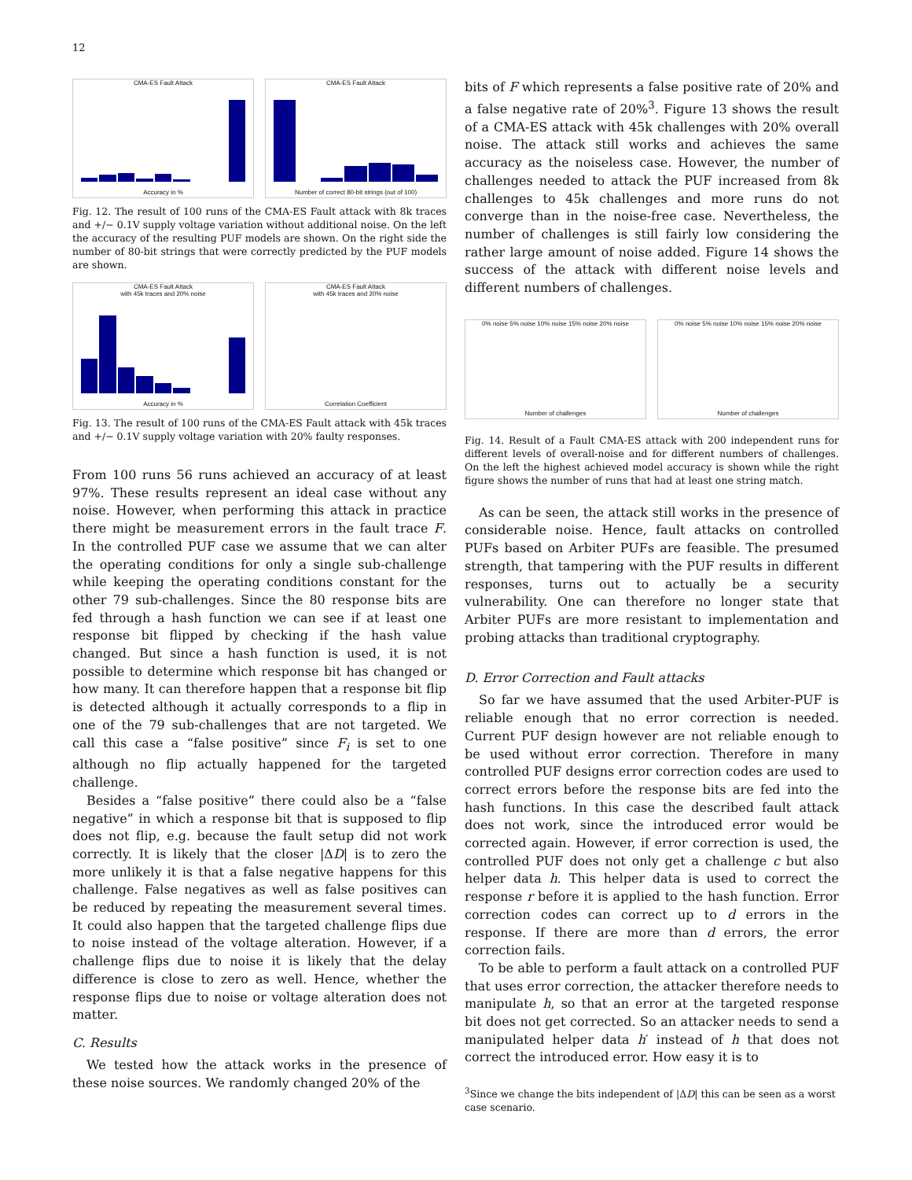12
CMA-ES Fault Attack
Accuracy in %
CMA-ES Fault Attack
Number of correct 80-bit strings (out of 100)
Fig. 12. The result of 100 runs of the CMA-ES Fault attack with 8k traces and +/− 0.1V supply voltage variation without additional noise. On the left the accuracy of the resulting PUF models are shown. On the right side the number of 80-bit strings that were correctly predicted by the PUF models are shown.
CMA-ES Fault Attack
with 45k traces and 20% noise
Accuracy in %
CMA-ES Fault Attack
with 45k traces and 20% noise
Correlation Coefficient
Fig. 13. The result of 100 runs of the CMA-ES Fault attack with 45k traces and +/− 0.1V supply voltage variation with 20% faulty responses.
From 100 runs 56 runs achieved an accuracy of at least 97%. These results represent an ideal case without any noise. However, when performing this attack in practice there might be measurement errors in the fault trace F. In the controlled PUF case we assume that we can alter the operating conditions for only a single sub-challenge while keeping the operating conditions constant for the other 79 sub-challenges. Since the 80 response bits are fed through a hash function we can see if at least one response bit flipped by checking if the hash value changed. But since a hash function is used, it is not possible to determine which response bit has changed or how many. It can therefore happen that a response bit flip is detected although it actually corresponds to a flip in one of the 79 sub-challenges that are not targeted. We call this case a “false positive” since F<sub>i</sub> is set to one although no flip actually happened for the targeted challenge.
Besides a “false positive” there could also be a “false negative” in which a response bit that is supposed to flip does not flip, e.g. because the fault setup did not work correctly. It is likely that the closer |ΔD| is to zero the more unlikely it is that a false negative happens for this challenge. False negatives as well as false positives can be reduced by repeating the measurement several times. It could also happen that the targeted challenge flips due to noise instead of the voltage alteration. However, if a challenge flips due to noise it is likely that the delay difference is close to zero as well. Hence, whether the response flips due to noise or voltage alteration does not matter.
C. Results
We tested how the attack works in the presence of these noise sources. We randomly changed 20% of the
bits of F which represents a false positive rate of 20% and a false negative rate of 20%<sup>3</sup>. Figure 13 shows the result of a CMA-ES attack with 45k challenges with 20% overall noise. The attack still works and achieves the same accuracy as the noiseless case. However, the number of challenges needed to attack the PUF increased from 8k challenges to 45k challenges and more runs do not converge than in the noise-free case. Nevertheless, the number of challenges is still fairly low considering the rather large amount of noise added. Figure 14 shows the success of the attack with different noise levels and different numbers of challenges.
0% noise 5% noise 10% noise 15% noise 20% noise
Number of challenges
0% noise 5% noise 10% noise 15% noise 20% noise
Number of challenges
Fig. 14. Result of a Fault CMA-ES attack with 200 independent runs for different levels of overall-noise and for different numbers of challenges. On the left the highest achieved model accuracy is shown while the right figure shows the number of runs that had at least one string match.
As can be seen, the attack still works in the presence of considerable noise. Hence, fault attacks on controlled PUFs based on Arbiter PUFs are feasible. The presumed strength, that tampering with the PUF results in different responses, turns out to actually be a security vulnerability. One can therefore no longer state that Arbiter PUFs are more resistant to implementation and probing attacks than traditional cryptography.
D. Error Correction and Fault attacks
So far we have assumed that the used Arbiter-PUF is reliable enough that no error correction is needed. Current PUF design however are not reliable enough to be used without error correction. Therefore in many controlled PUF designs error correction codes are used to correct errors before the response bits are fed into the hash functions. In this case the described fault attack does not work, since the introduced error would be corrected again. However, if error correction is used, the controlled PUF does not only get a challenge c but also helper data h. This helper data is used to correct the response r before it is applied to the hash function. Error correction codes can correct up to d errors in the response. If there are more than d errors, the error correction fails.
To be able to perform a fault attack on a controlled PUF that uses error correction, the attacker therefore needs to manipulate h, so that an error at the targeted response bit does not get corrected. So an attacker needs to send a manipulated helper data h′ instead of h that does not correct the introduced error. How easy it is to
<sup>3</sup> Since we change the bits independent of |ΔD| this can be seen as a worst case scenario.